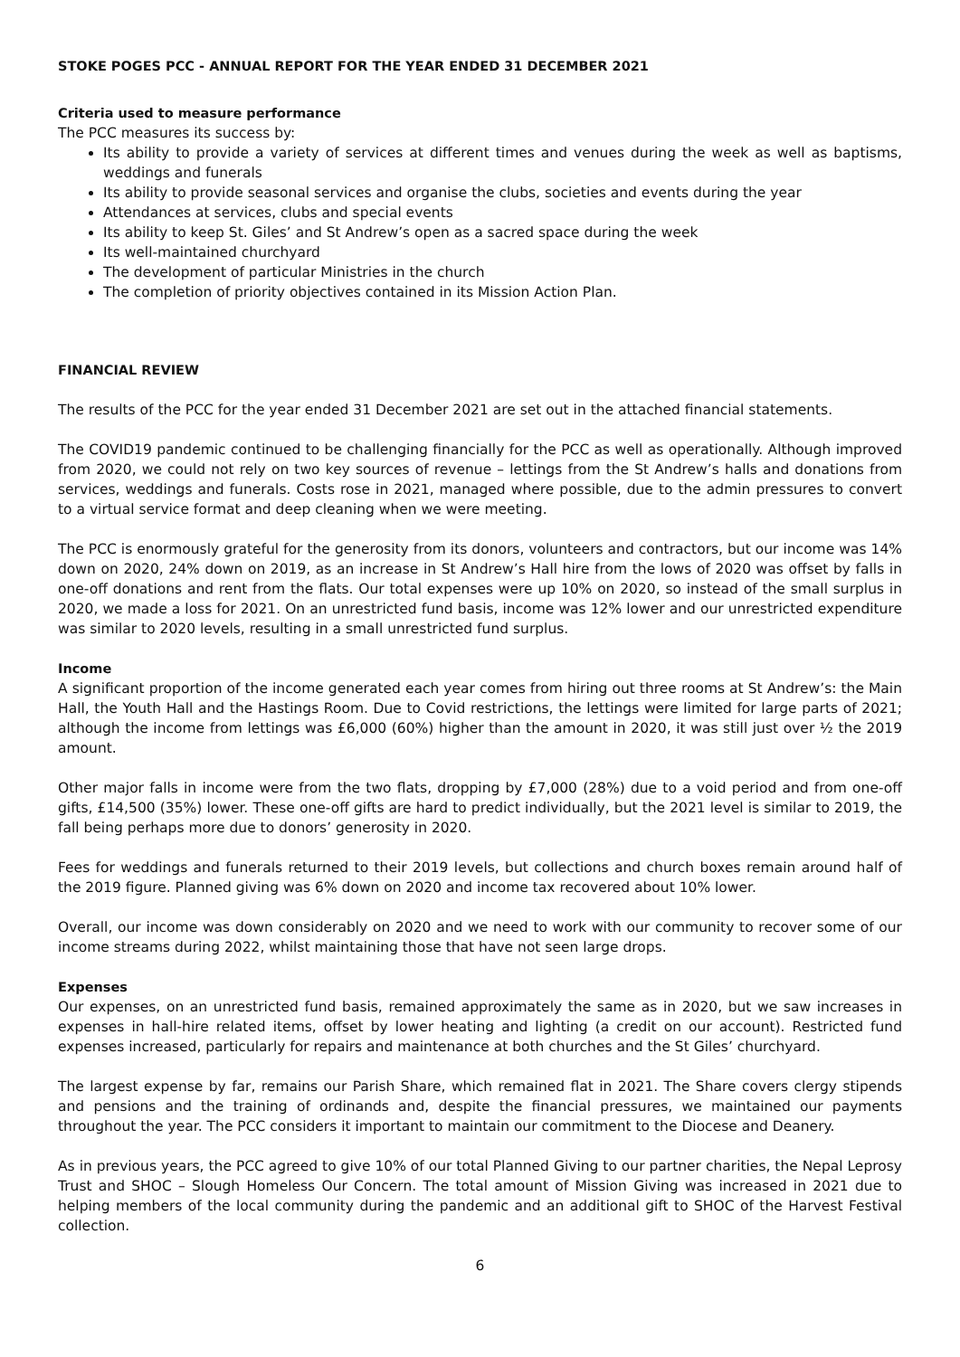STOKE POGES PCC - ANNUAL REPORT FOR THE YEAR ENDED 31 DECEMBER 2021
Criteria used to measure performance
The PCC measures its success by:
Its ability to provide a variety of services at different times and venues during the week as well as baptisms, weddings and funerals
Its ability to provide seasonal services and organise the clubs, societies and events during the year
Attendances at services, clubs and special events
Its ability to keep St. Giles’ and St Andrew’s open as a sacred space during the week
Its well-maintained churchyard
The development of particular Ministries in the church
The completion of priority objectives contained in its Mission Action Plan.
FINANCIAL REVIEW
The results of the PCC for the year ended 31 December 2021 are set out in the attached financial statements.
The COVID19 pandemic continued to be challenging financially for the PCC as well as operationally. Although improved from 2020, we could not rely on two key sources of revenue – lettings from the St Andrew’s halls and donations from services, weddings and funerals. Costs rose in 2021, managed where possible, due to the admin pressures to convert to a virtual service format and deep cleaning when we were meeting.
The PCC is enormously grateful for the generosity from its donors, volunteers and contractors, but our income was 14% down on 2020, 24% down on 2019, as an increase in St Andrew’s Hall hire from the lows of 2020 was offset by falls in one-off donations and rent from the flats. Our total expenses were up 10% on 2020, so instead of the small surplus in 2020, we made a loss for 2021. On an unrestricted fund basis, income was 12% lower and our unrestricted expenditure was similar to 2020 levels, resulting in a small unrestricted fund surplus.
Income
A significant proportion of the income generated each year comes from hiring out three rooms at St Andrew’s: the Main Hall, the Youth Hall and the Hastings Room. Due to Covid restrictions, the lettings were limited for large parts of 2021; although the income from lettings was £6,000 (60%) higher than the amount in 2020, it was still just over ½ the 2019 amount.
Other major falls in income were from the two flats, dropping by £7,000 (28%) due to a void period and from one-off gifts, £14,500 (35%) lower. These one-off gifts are hard to predict individually, but the 2021 level is similar to 2019, the fall being perhaps more due to donors’ generosity in 2020.
Fees for weddings and funerals returned to their 2019 levels, but collections and church boxes remain around half of the 2019 figure. Planned giving was 6% down on 2020 and income tax recovered about 10% lower.
Overall, our income was down considerably on 2020 and we need to work with our community to recover some of our income streams during 2022, whilst maintaining those that have not seen large drops.
Expenses
Our expenses, on an unrestricted fund basis, remained approximately the same as in 2020, but we saw increases in expenses in hall-hire related items, offset by lower heating and lighting (a credit on our account). Restricted fund expenses increased, particularly for repairs and maintenance at both churches and the St Giles’ churchyard.
The largest expense by far, remains our Parish Share, which remained flat in 2021. The Share covers clergy stipends and pensions and the training of ordinands and, despite the financial pressures, we maintained our payments throughout the year. The PCC considers it important to maintain our commitment to the Diocese and Deanery.
As in previous years, the PCC agreed to give 10% of our total Planned Giving to our partner charities, the Nepal Leprosy Trust and SHOC – Slough Homeless Our Concern. The total amount of Mission Giving was increased in 2021 due to helping members of the local community during the pandemic and an additional gift to SHOC of the Harvest Festival collection.
6